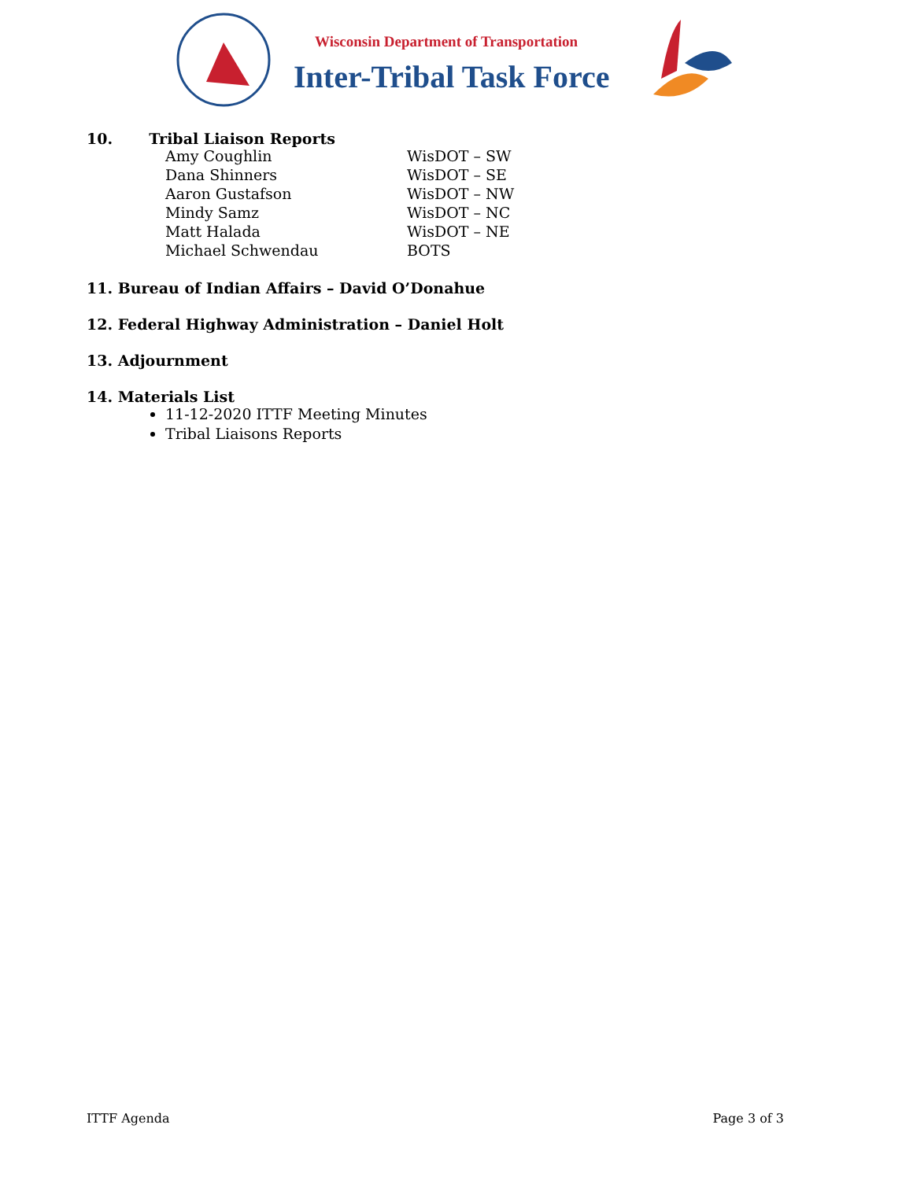Wisconsin Department of Transportation
Inter-Tribal Task Force
10. Tribal Liaison Reports
| Amy Coughlin | WisDOT – SW |
| Dana Shinners | WisDOT – SE |
| Aaron Gustafson | WisDOT – NW |
| Mindy Samz | WisDOT – NC |
| Matt Halada | WisDOT – NE |
| Michael Schwendau | BOTS |
11. Bureau of Indian Affairs – David O’Donahue
12. Federal Highway Administration – Daniel Holt
13. Adjournment
14. Materials List
11-12-2020 ITTF Meeting Minutes
Tribal Liaisons Reports
ITTF Agenda Page 3 of 3